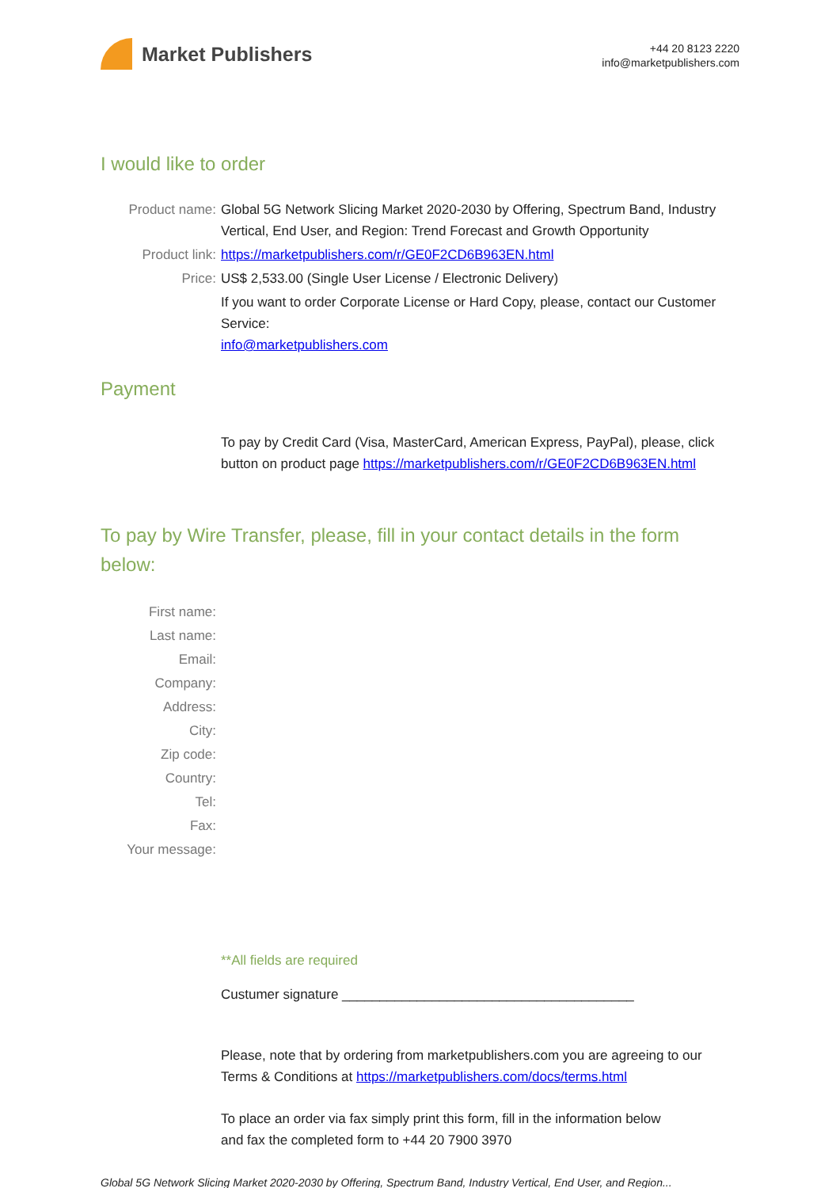Market Publishers
+44 20 8123 2220
info@marketpublishers.com
I would like to order
Product name: Global 5G Network Slicing Market 2020-2030 by Offering, Spectrum Band, Industry Vertical, End User, and Region: Trend Forecast and Growth Opportunity
Product link: https://marketpublishers.com/r/GE0F2CD6B963EN.html
Price: US$ 2,533.00 (Single User License / Electronic Delivery)
If you want to order Corporate License or Hard Copy, please, contact our Customer Service:
info@marketpublishers.com
Payment
To pay by Credit Card (Visa, MasterCard, American Express, PayPal), please, click button on product page https://marketpublishers.com/r/GE0F2CD6B963EN.html
To pay by Wire Transfer, please, fill in your contact details in the form below:
First name:
Last name:
Email:
Company:
Address:
City:
Zip code:
Country:
Tel:
Fax:
Your message:
**All fields are required
Custumer signature _______________________________________
Please, note that by ordering from marketpublishers.com you are agreeing to our Terms & Conditions at https://marketpublishers.com/docs/terms.html
To place an order via fax simply print this form, fill in the information below
and fax the completed form to +44 20 7900 3970
Global 5G Network Slicing Market 2020-2030 by Offering, Spectrum Band, Industry Vertical, End User, and Region...